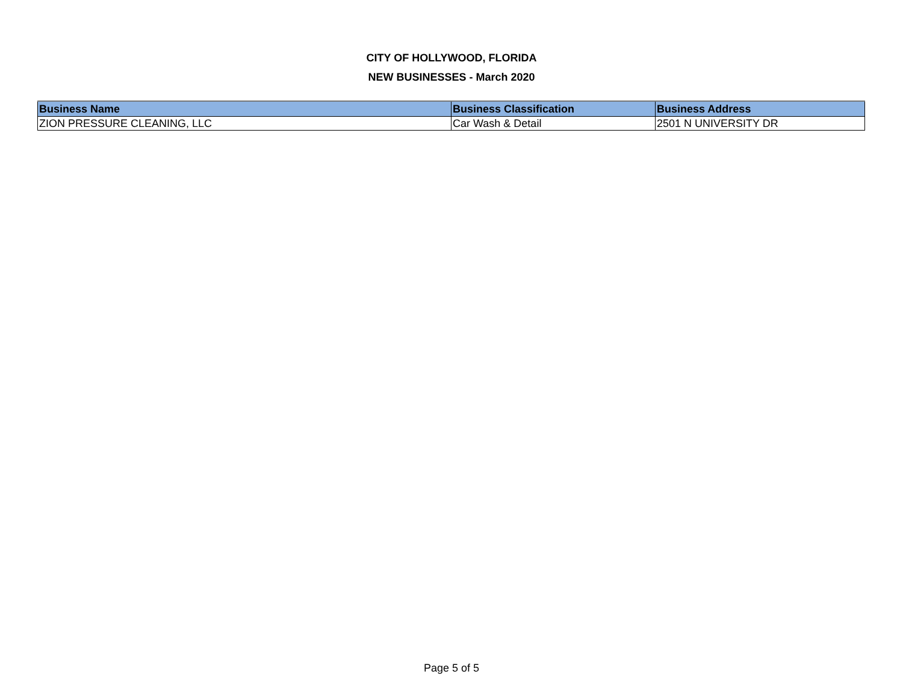CITY OF HOLLYWOOD, FLORIDA
NEW BUSINESSES - March 2020
| Business Name | Business Classification | Business Address |
| --- | --- | --- |
| ZION PRESSURE CLEANING, LLC | Car Wash & Detail | 2501 N UNIVERSITY DR |
Page 5 of 5